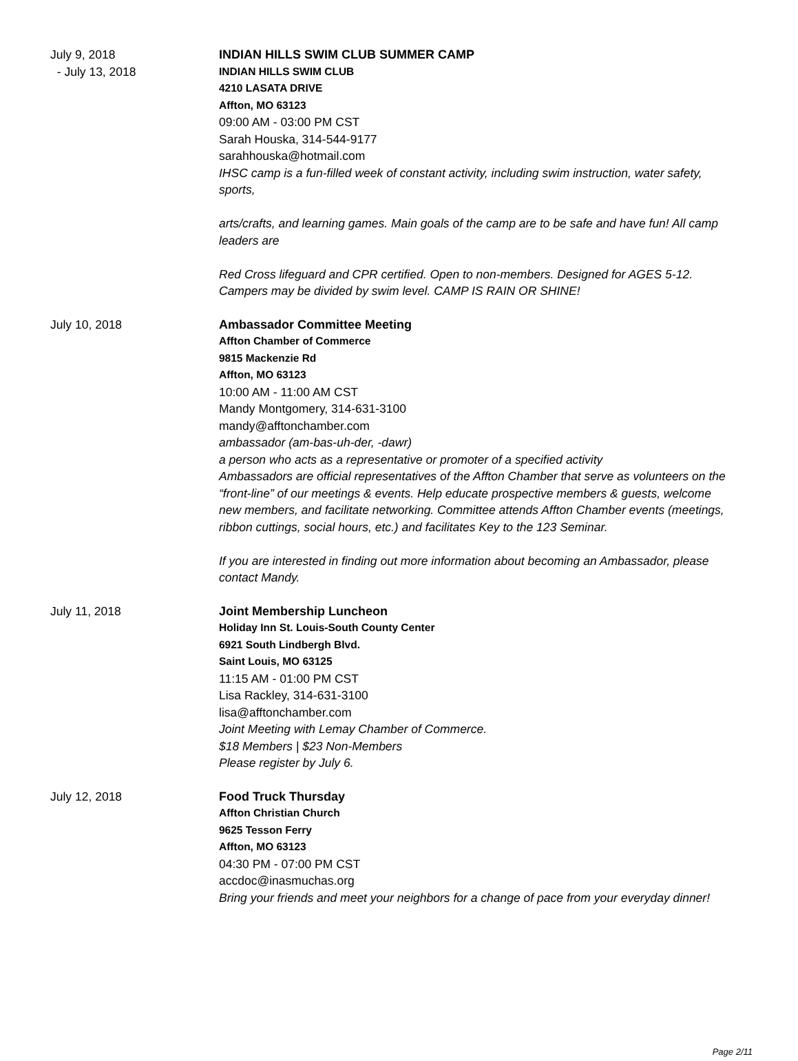July 9, 2018
- July 13, 2018
INDIAN HILLS SWIM CLUB SUMMER CAMP
INDIAN HILLS SWIM CLUB
4210 LASATA DRIVE
Affton, MO 63123
09:00 AM - 03:00 PM CST
Sarah Houska, 314-544-9177
sarahhouska@hotmail.com
IHSC camp is a fun-filled week of constant activity, including swim instruction, water safety, sports,
arts/crafts, and learning games. Main goals of the camp are to be safe and have fun! All camp leaders are
Red Cross lifeguard and CPR certified. Open to non-members. Designed for AGES 5-12. Campers may be divided by swim level. CAMP IS RAIN OR SHINE!
July 10, 2018 Ambassador Committee Meeting
Affton Chamber of Commerce
9815 Mackenzie Rd
Affton, MO 63123
10:00 AM - 11:00 AM CST
Mandy Montgomery, 314-631-3100
mandy@afftonchamber.com
ambassador (am-bas-uh-der, -dawr)
a person who acts as a representative or promoter of a specified activity
Ambassadors are official representatives of the Affton Chamber that serve as volunteers on the “front-line” of our meetings & events. Help educate prospective members & guests, welcome new members, and facilitate networking. Committee attends Affton Chamber events (meetings, ribbon cuttings, social hours, etc.) and facilitates Key to the 123 Seminar.
If you are interested in finding out more information about becoming an Ambassador, please contact Mandy.
July 11, 2018 Joint Membership Luncheon
Holiday Inn St. Louis-South County Center
6921 South Lindbergh Blvd.
Saint Louis, MO 63125
11:15 AM - 01:00 PM CST
Lisa Rackley, 314-631-3100
lisa@afftonchamber.com
Joint Meeting with Lemay Chamber of Commerce.
$18 Members | $23 Non-Members
Please register by July 6.
July 12, 2018 Food Truck Thursday
Affton Christian Church
9625 Tesson Ferry
Affton, MO 63123
04:30 PM - 07:00 PM CST
accdoc@inasmuchas.org
Bring your friends and meet your neighbors for a change of pace from your everyday dinner!
Page 2/11